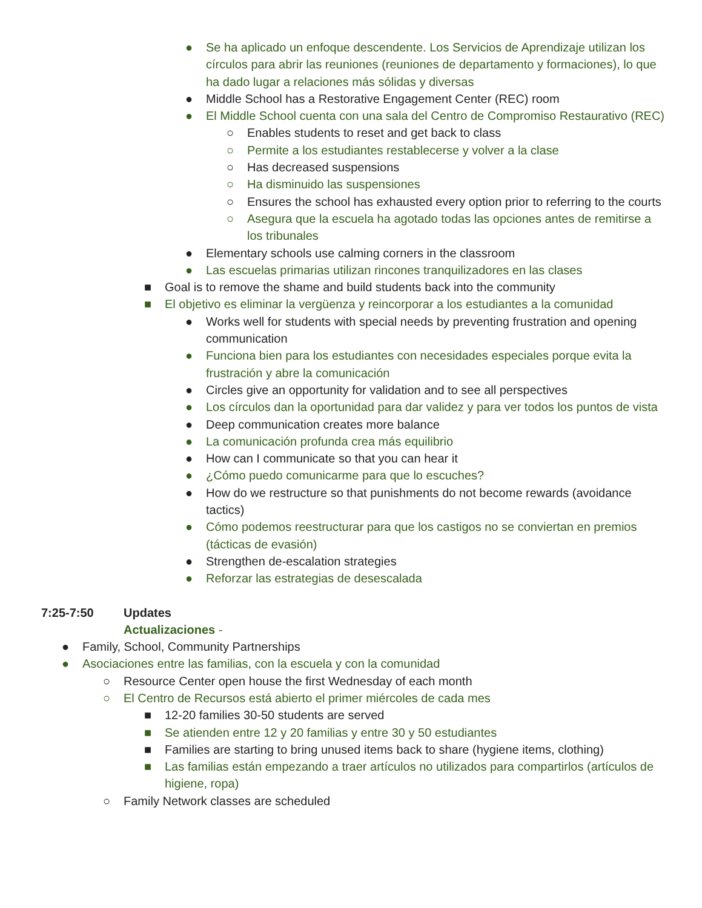● Se ha aplicado un enfoque descendente. Los Servicios de Aprendizaje utilizan los círculos para abrir las reuniones (reuniones de departamento y formaciones), lo que ha dado lugar a relaciones más sólidas y diversas
● Middle School has a Restorative Engagement Center (REC) room
● El Middle School cuenta con una sala del Centro de Compromiso Restaurativo (REC)
○ Enables students to reset and get back to class
○ Permite a los estudiantes restablecerse y volver a la clase
○ Has decreased suspensions
○ Ha disminuido las suspensiones
○ Ensures the school has exhausted every option prior to referring to the courts
○ Asegura que la escuela ha agotado todas las opciones antes de remitirse a los tribunales
● Elementary schools use calming corners in the classroom
● Las escuelas primarias utilizan rincones tranquilizadores en las clases
■ Goal is to remove the shame and build students back into the community
■ El objetivo es eliminar la vergüenza y reincorporar a los estudiantes a la comunidad
● Works well for students with special needs by preventing frustration and opening communication
● Funciona bien para los estudiantes con necesidades especiales porque evita la frustración y abre la comunicación
● Circles give an opportunity for validation and to see all perspectives
● Los círculos dan la oportunidad para dar validez y para ver todos los puntos de vista
● Deep communication creates more balance
● La comunicación profunda crea más equilibrio
● How can I communicate so that you can hear it
● ¿Cómo puedo comunicarme para que lo escuches?
● How do we restructure so that punishments do not become rewards (avoidance tactics)
● Cómo podemos reestructurar para que los castigos no se conviertan en premios (tácticas de evasión)
● Strengthen de-escalation strategies
● Reforzar las estrategias de desescalada
7:25-7:50 Updates
Actualizaciones -
● Family, School, Community Partnerships
● Asociaciones entre las familias, con la escuela y con la comunidad
○ Resource Center open house the first Wednesday of each month
○ El Centro de Recursos está abierto el primer miércoles de cada mes
■ 12-20 families 30-50 students are served
■ Se atienden entre 12 y 20 familias y entre 30 y 50 estudiantes
■ Families are starting to bring unused items back to share (hygiene items, clothing)
■ Las familias están empezando a traer artículos no utilizados para compartirlos (artículos de higiene, ropa)
○ Family Network classes are scheduled